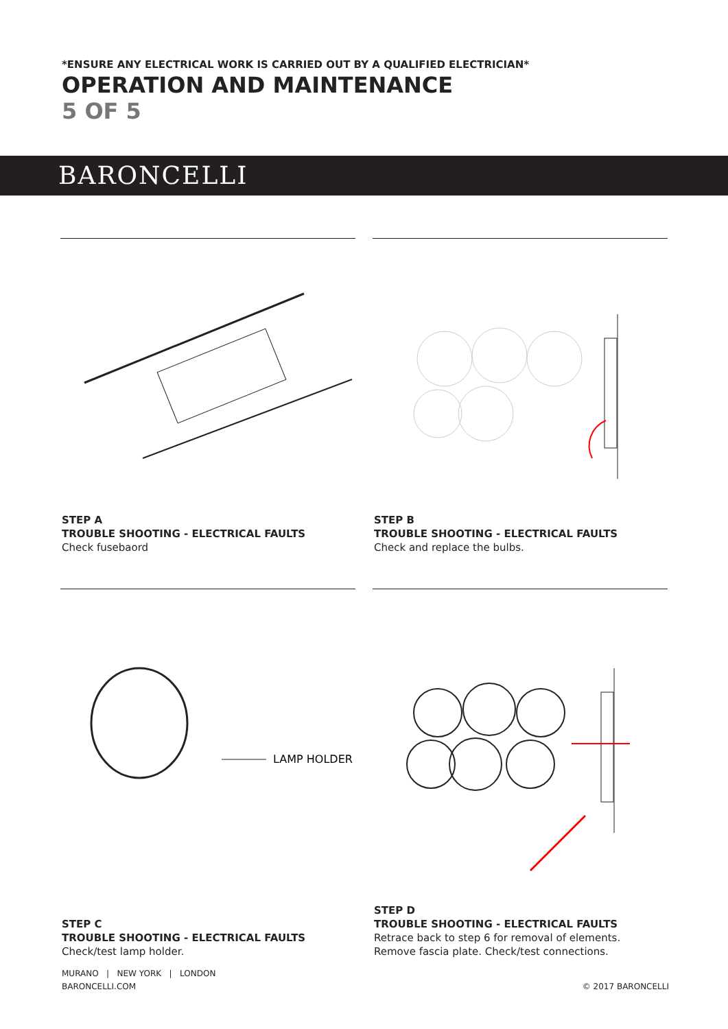*ENSURE ANY ELECTRICAL WORK IS CARRIED OUT BY A QUALIFIED ELECTRICIAN*
OPERATION AND MAINTENANCE
5 OF 5
BARONCELLI
STEP A
TROUBLE SHOOTING - ELECTRICAL FAULTS
Check fusebaord
STEP B
TROUBLE SHOOTING - ELECTRICAL FAULTS
Check and replace the bulbs.
LAMP HOLDER
STEP C
TROUBLE SHOOTING - ELECTRICAL FAULTS
Check/test lamp holder.
STEP D
TROUBLE SHOOTING - ELECTRICAL FAULTS
Retrace back to step 6 for removal of elements.
Remove fascia plate. Check/test connections.
MURANO | NEW YORK | LONDON
BARONCELLI.COM
© 2017 BARONCELLI